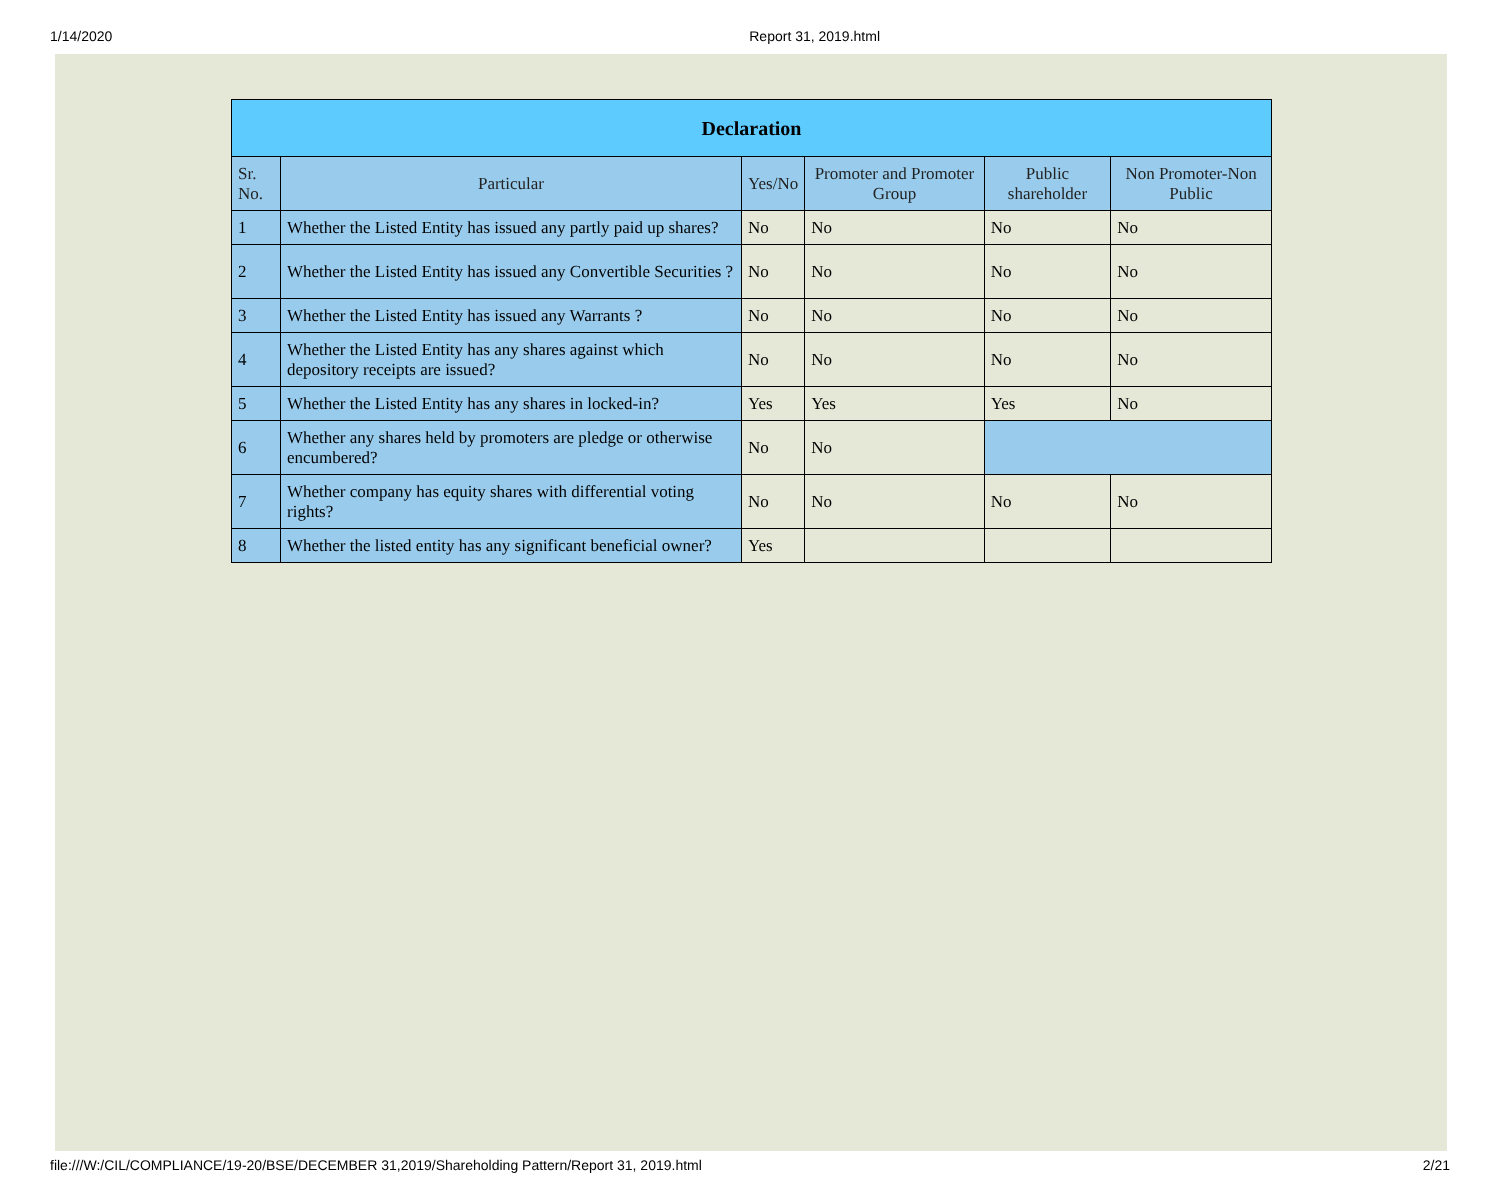1/14/2020 Report 31, 2019.html
| Declaration | | | | | |
| --- | --- | --- | --- | --- | --- |
| Sr. No. | Particular | Yes/No | Promoter and Promoter Group | Public shareholder | Non Promoter-Non Public |
| 1 | Whether the Listed Entity has issued any partly paid up shares? | No | No | No | No |
| 2 | Whether the Listed Entity has issued any Convertible Securities ? | No | No | No | No |
| 3 | Whether the Listed Entity has issued any Warrants ? | No | No | No | No |
| 4 | Whether the Listed Entity has any shares against which depository receipts are issued? | No | No | No | No |
| 5 | Whether the Listed Entity has any shares in locked-in? | Yes | Yes | Yes | No |
| 6 | Whether any shares held by promoters are pledge or otherwise encumbered? | No | No | | |
| 7 | Whether company has equity shares with differential voting rights? | No | No | No | No |
| 8 | Whether the listed entity has any significant beneficial owner? | Yes | | | |
file:///W:/CIL/COMPLIANCE/19-20/BSE/DECEMBER 31,2019/Shareholding Pattern/Report 31, 2019.html 2/21